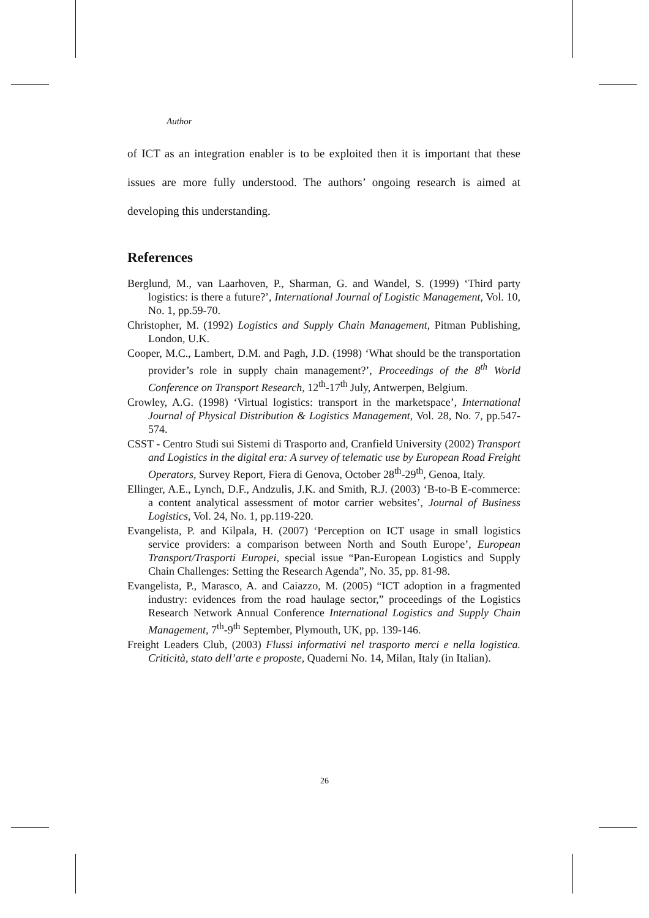Author
of ICT as an integration enabler is to be exploited then it is important that these issues are more fully understood. The authors’ ongoing research is aimed at developing this understanding.
References
Berglund, M., van Laarhoven, P., Sharman, G. and Wandel, S. (1999) ‘Third party logistics: is there a future?’, International Journal of Logistic Management, Vol. 10, No. 1, pp.59-70.
Christopher, M. (1992) Logistics and Supply Chain Management, Pitman Publishing, London, U.K.
Cooper, M.C., Lambert, D.M. and Pagh, J.D. (1998) ‘What should be the transportation provider’s role in supply chain management?’, Proceedings of the 8<sup>th</sup> World Conference on Transport Research, 12<sup>th</sup>-17<sup>th</sup> July, Antwerpen, Belgium.
Crowley, A.G. (1998) ‘Virtual logistics: transport in the marketspace’, International Journal of Physical Distribution & Logistics Management, Vol. 28, No. 7, pp.547-574.
CSST - Centro Studi sui Sistemi di Trasporto and, Cranfield University (2002) Transport and Logistics in the digital era: A survey of telematic use by European Road Freight Operators, Survey Report, Fiera di Genova, October 28<sup>th</sup>-29<sup>th</sup>, Genoa, Italy.
Ellinger, A.E., Lynch, D.F., Andzulis, J.K. and Smith, R.J. (2003) ‘B-to-B E-commerce: a content analytical assessment of motor carrier websites’, Journal of Business Logistics, Vol. 24, No. 1, pp.119-220.
Evangelista, P. and Kilpala, H. (2007) ‘Perception on ICT usage in small logistics service providers: a comparison between North and South Europe’, European Transport/Trasporti Europei, special issue “Pan-European Logistics and Supply Chain Challenges: Setting the Research Agenda”, No. 35, pp. 81-98.
Evangelista, P., Marasco, A. and Caiazzo, M. (2005) “ICT adoption in a fragmented industry: evidences from the road haulage sector,” proceedings of the Logistics Research Network Annual Conference International Logistics and Supply Chain Management, 7<sup>th</sup>-9<sup>th</sup> September, Plymouth, UK, pp. 139-146.
Freight Leaders Club, (2003) Flussi informativi nel trasporto merci e nella logistica. Criticità, stato dell’arte e proposte, Quaderni No. 14, Milan, Italy (in Italian).
26